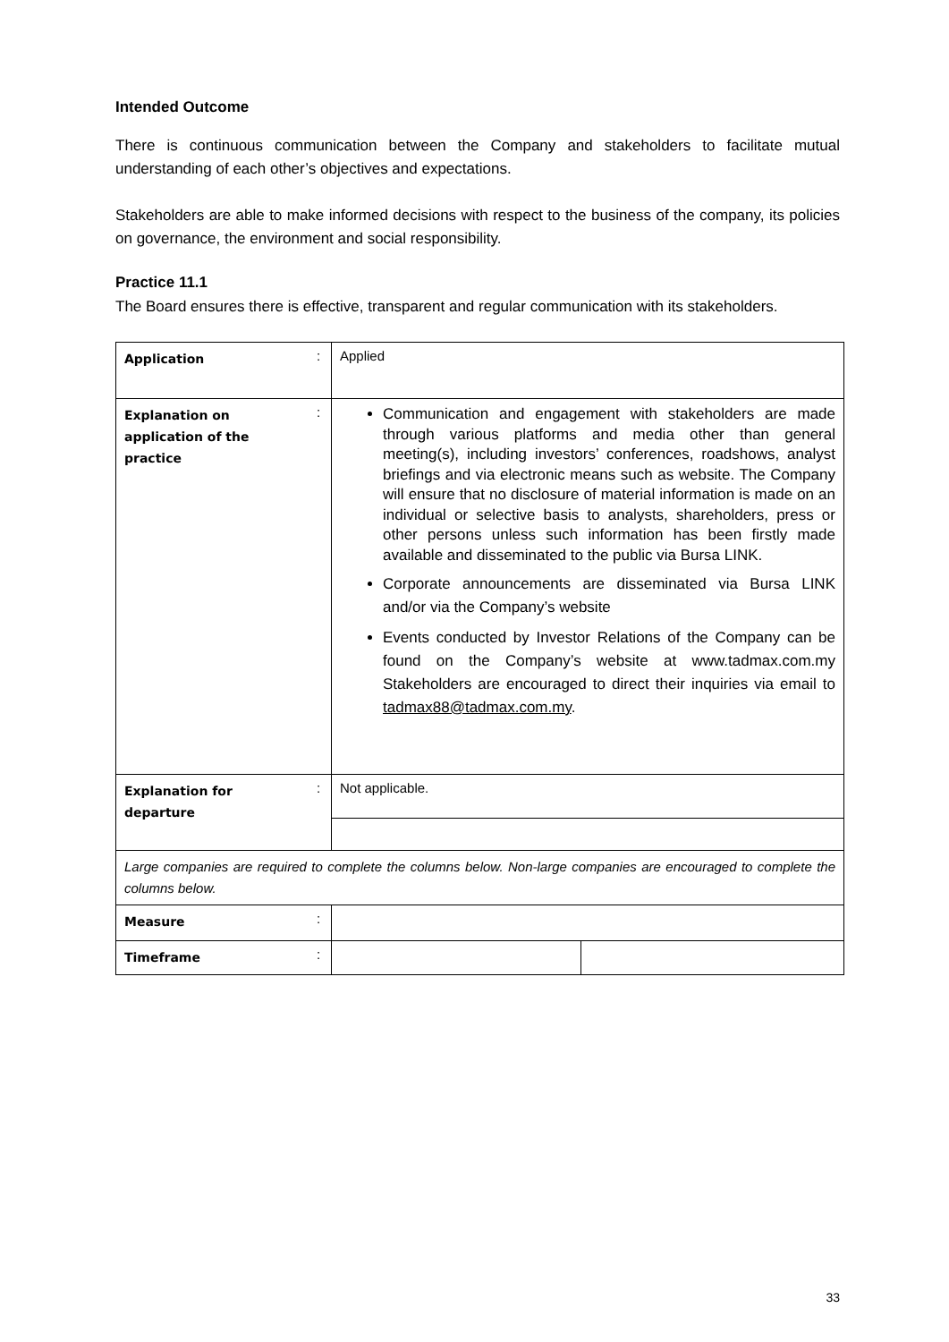Intended Outcome
There is continuous communication between the Company and stakeholders to facilitate mutual understanding of each other’s objectives and expectations.
Stakeholders are able to make informed decisions with respect to the business of the company, its policies on governance, the environment and social responsibility.
Practice 11.1
The Board ensures there is effective, transparent and regular communication with its stakeholders.
| Application | : | Applied | |
| Explanation on application of the practice | : | Communication and engagement with stakeholders are made through various platforms and media other than general meeting(s), including investors’ conferences, roadshows, analyst briefings and via electronic means such as website. The Company will ensure that no disclosure of material information is made on an individual or selective basis to analysts, shareholders, press or other persons unless such information has been firstly made available and disseminated to the public via Bursa LINK. Corporate announcements are disseminated via Bursa LINK and/or via the Company’s website Events conducted by Investor Relations of the Company can be found on the Company’s website at www.tadmax.com.my Stakeholders are encouraged to direct their inquiries via email to tadmax88@tadmax.com.my . | |
| Explanation for departure | : | Not applicable. | |
| Large companies are required to complete the columns below. Non-large companies are encouraged to complete the columns below. | | | |
| Measure | : | | |
| Timeframe | : | | |
33